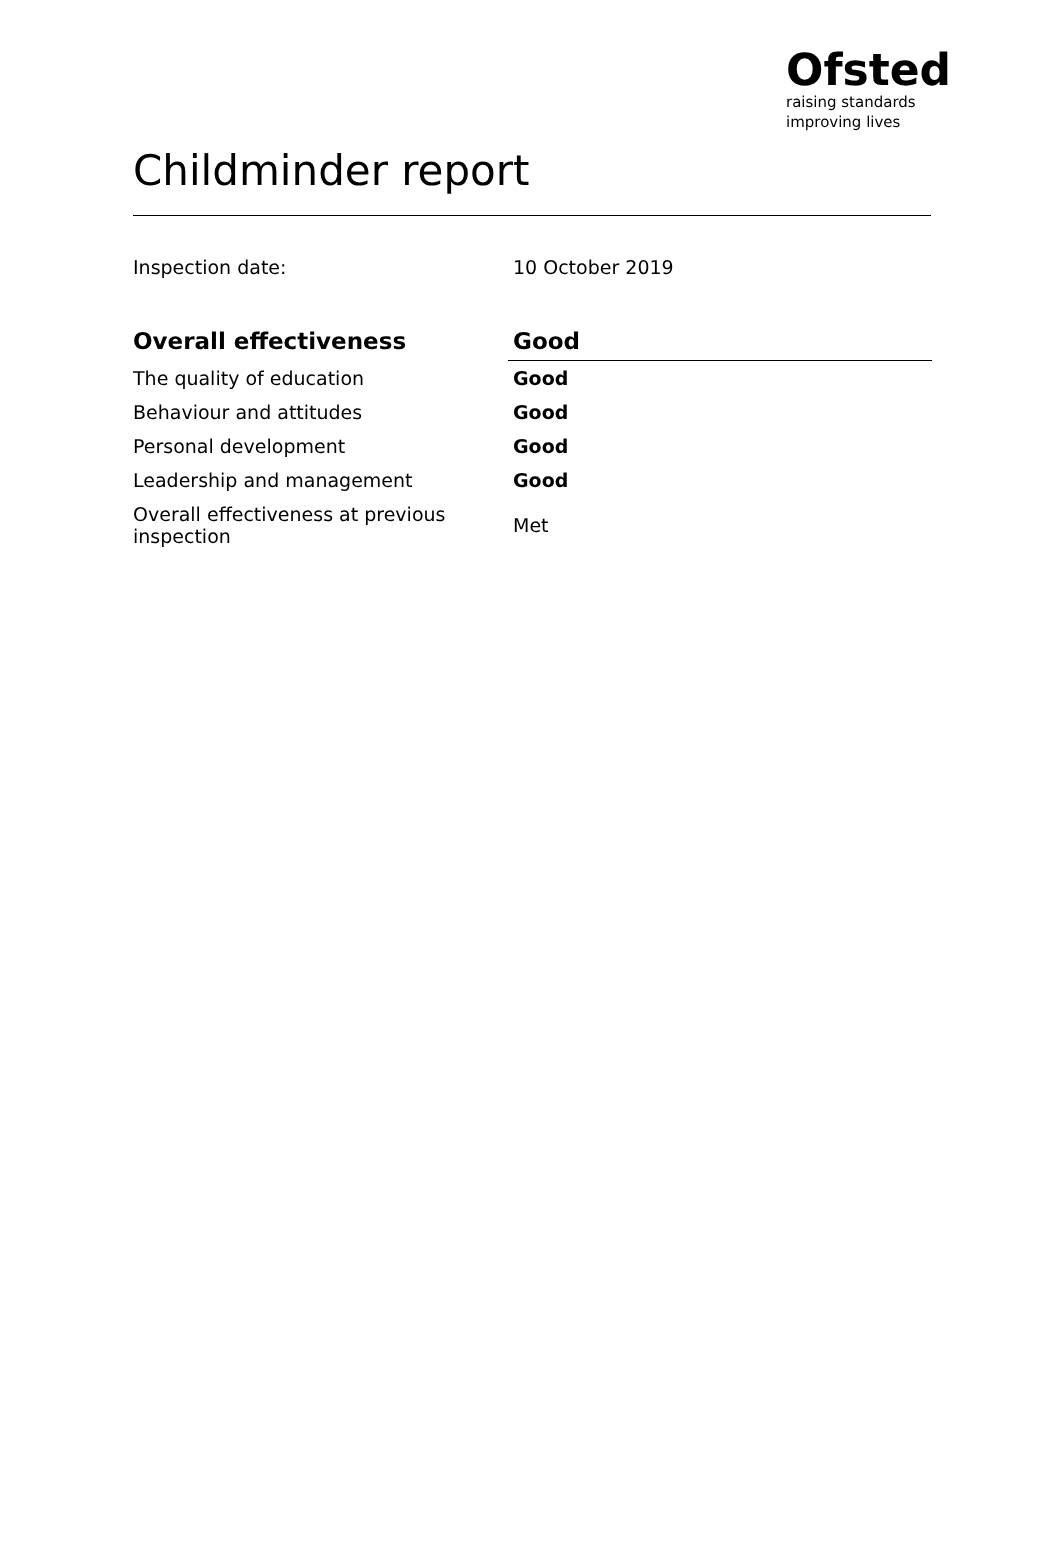Ofsted
raising standards
improving lives
Childminder report
Inspection date: 10 October 2019
| Overall effectiveness | Good |
| --- | --- |
| The quality of education | Good |
| Behaviour and attitudes | Good |
| Personal development | Good |
| Leadership and management | Good |
| Overall effectiveness at previous inspection | Met |